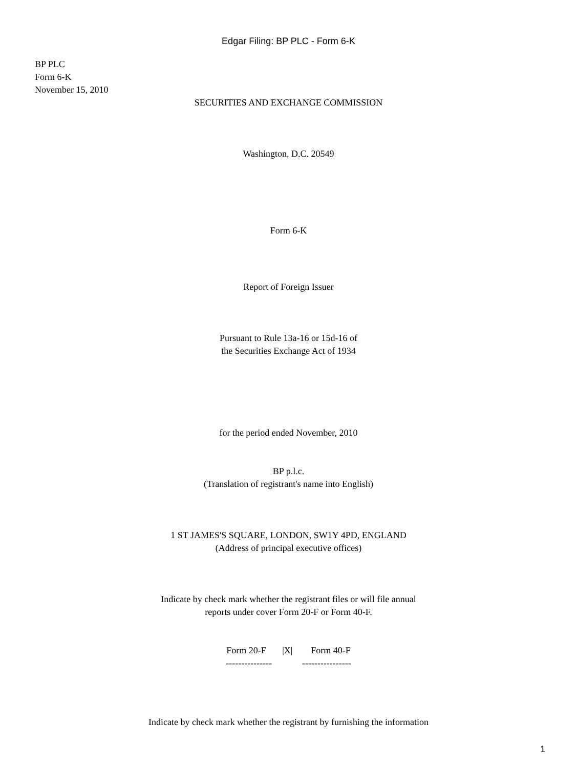Edgar Filing: BP PLC - Form 6-K
BP PLC
Form 6-K
November 15, 2010
SECURITIES AND EXCHANGE COMMISSION
Washington, D.C. 20549
Form 6-K
Report of Foreign Issuer
Pursuant to Rule 13a-16 or 15d-16 of
the Securities Exchange Act of 1934
for the period ended November, 2010
BP p.l.c.
(Translation of registrant's name into English)
1 ST JAMES'S SQUARE, LONDON, SW1Y 4PD, ENGLAND
(Address of principal executive offices)
Indicate by check mark whether the registrant files or will file annual
reports under cover Form 20-F or Form 40-F.
Form 20-F |X| Form 40-F
--------------- ----------------
Indicate by check mark whether the registrant by furnishing the information
1